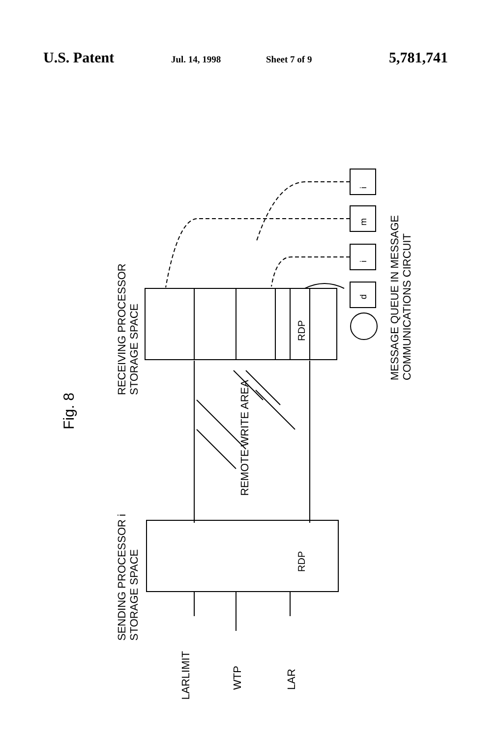U.S. Patent Jul. 14, 1998 Sheet 7 of 9 5,781,741
Fig. 8
RECEIVING PROCESSOR
STORAGE SPACE
SENDING PROCESSOR i
STORAGE SPACE
REMOTE WRITE AREA
RDP
RDP
LARLIMIT
WTP
LAR
i
m
i
d
MESSAGE QUEUE IN MESSAGE
COMMUNICATIONS CIRCUIT